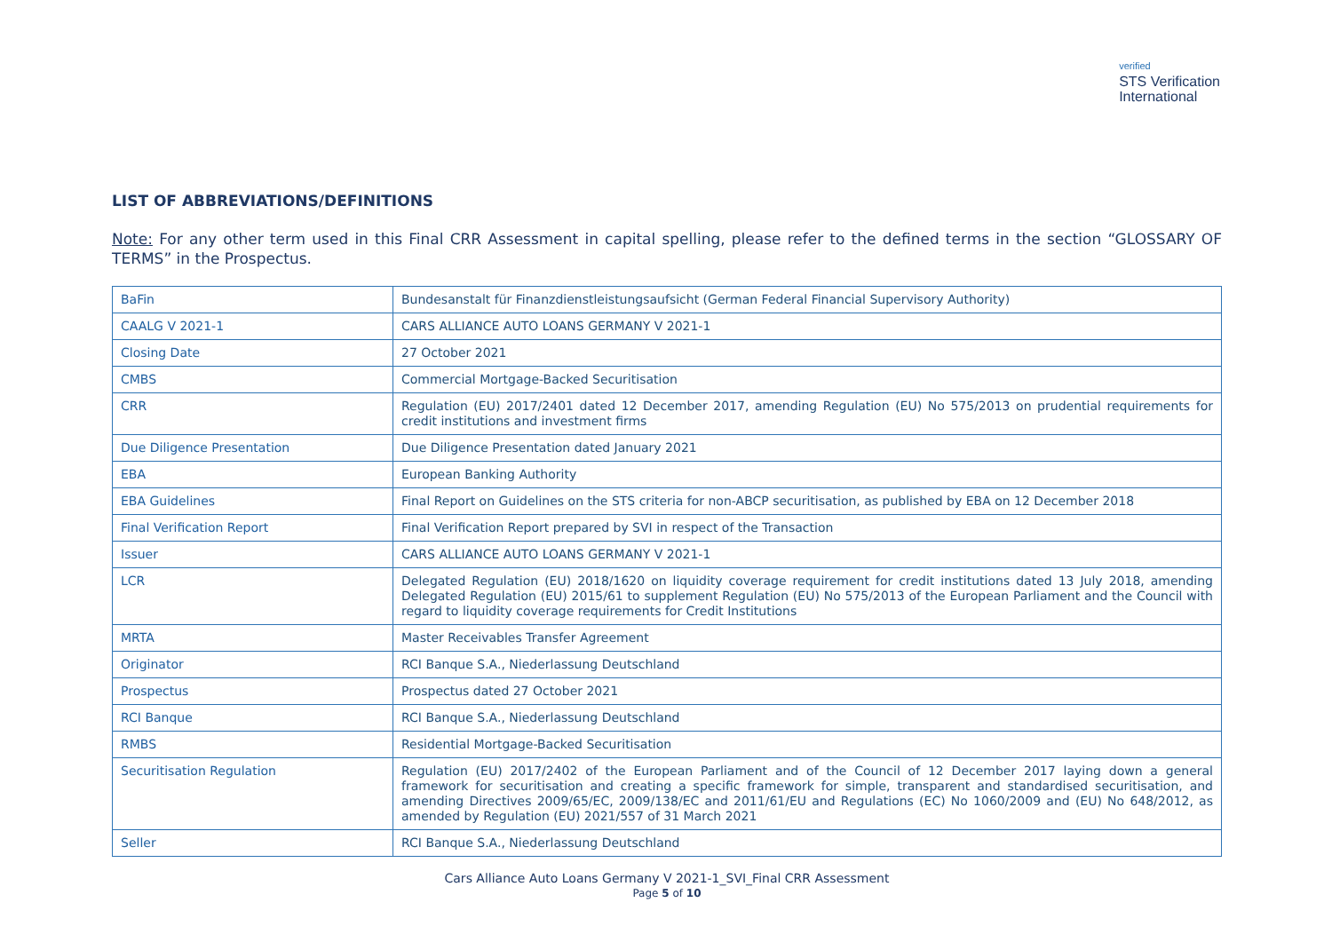verified
STS Verification
International
LIST OF ABBREVIATIONS/DEFINITIONS
Note: For any other term used in this Final CRR Assessment in capital spelling, please refer to the defined terms in the section “GLOSSARY OF TERMS” in the Prospectus.
| BaFin | Bundesanstalt für Finanzdienstleistungsaufsicht (German Federal Financial Supervisory Authority) |
| CAALG V 2021-1 | CARS ALLIANCE AUTO LOANS GERMANY V 2021-1 |
| Closing Date | 27 October 2021 |
| CMBS | Commercial Mortgage-Backed Securitisation |
| CRR | Regulation (EU) 2017/2401 dated 12 December 2017, amending Regulation (EU) No 575/2013 on prudential requirements for credit institutions and investment firms |
| Due Diligence Presentation | Due Diligence Presentation dated January 2021 |
| EBA | European Banking Authority |
| EBA Guidelines | Final Report on Guidelines on the STS criteria for non-ABCP securitisation, as published by EBA on 12 December 2018 |
| Final Verification Report | Final Verification Report prepared by SVI in respect of the Transaction |
| Issuer | CARS ALLIANCE AUTO LOANS GERMANY V 2021-1 |
| LCR | Delegated Regulation (EU) 2018/1620 on liquidity coverage requirement for credit institutions dated 13 July 2018, amending Delegated Regulation (EU) 2015/61 to supplement Regulation (EU) No 575/2013 of the European Parliament and the Council with regard to liquidity coverage requirements for Credit Institutions |
| MRTA | Master Receivables Transfer Agreement |
| Originator | RCI Banque S.A., Niederlassung Deutschland |
| Prospectus | Prospectus dated 27 October 2021 |
| RCI Banque | RCI Banque S.A., Niederlassung Deutschland |
| RMBS | Residential Mortgage-Backed Securitisation |
| Securitisation Regulation | Regulation (EU) 2017/2402 of the European Parliament and of the Council of 12 December 2017 laying down a general framework for securitisation and creating a specific framework for simple, transparent and standardised securitisation, and amending Directives 2009/65/EC, 2009/138/EC and 2011/61/EU and Regulations (EC) No 1060/2009 and (EU) No 648/2012, as amended by Regulation (EU) 2021/557 of 31 March 2021 |
| Seller | RCI Banque S.A., Niederlassung Deutschland |
Cars Alliance Auto Loans Germany V 2021-1_SVI_Final CRR Assessment
Page 5 of 10